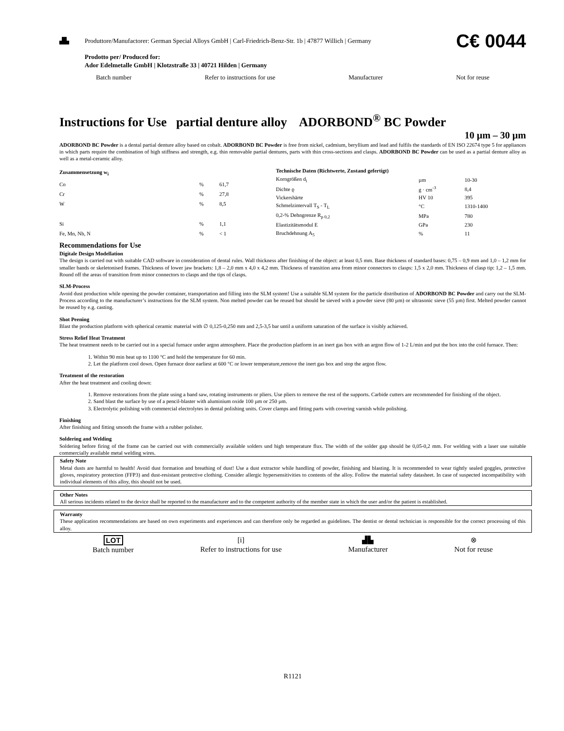▟▙ Produttore/Manufactorer: German Special Alloys GmbH | Carl-Friedrich-Benz-Str. 1b | 47877 Willich | Germany C€ 0044
Prodotto per/ Produced for:
Ador Edelmetalle GmbH | Klotzstraße 33 | 40721 Hilden | Germany
Batch number Refer to instructions for use Manufacturer Not for reuse
Instructions for Use partial denture alloy ADORBOND<sup>®</sup> BC Powder
10 µm – 30 µm
ADORBOND BC Powder is a dental partial denture alloy based on cobalt. ADORBOND BC Powder is free from nickel, cadmium, beryllium and lead and fulfils the standards of EN ISO 22674 type 5 for appliances in which parts require the combination of high stiffness and strength, e.g. thin removable partial dentures, parts with thin cross-sections and clasps. ADORBOND BC Powder can be used as a partial denture alloy as well as a metal-ceramic alloy.
| Zusammensetzung w<sub>i</sub> | | |
| --- | --- | --- |
| Co | % | 61,7 |
| Cr | % | 27,8 |
| W | % | 8,5 |
| Si | % | 1,1 |
| Fe, Mn, Nb, N | % | < 1 |
| Technische Daten (Richtwerte, Zustand gefertigt) | | |
| --- | --- | --- |
| Korngrößen d<sub>i</sub> | µm | 10-30 |
| Dichte ϱ | g · cm<sup>-3</sup> | 8,4 |
| Vickershärte | HV 10 | 395 |
| Schmelzintervall T<sub>S</sub> - T<sub>L</sub> | °C | 1310-1400 |
| 0,2-% Dehngrenze R<sub>p 0,2</sub> | MPa | 780 |
| Elastizitätsmodul E | GPa | 230 |
| Bruchdehnung A<sub>5</sub> | % | 11 |
Recommendations for Use
Digitale Design Modellation
The design is carried out with suitable CAD software in consideration of dental rules. Wall thickness after finishing of the object: at least 0,5 mm. Base thickness of standard bases: 0,75 – 0,9 mm and 1,0 – 1,2 mm for smaller bands or skeletonised frames. Thickness of lower jaw brackets: 1,8 – 2,0 mm x 4,0 x 4,2 mm. Thickness of transition area from minor connectors to clasps: 1,5 x 2,0 mm. Thickness of clasp tip: 1,2 – 1,5 mm. Round off the areas of transition from minor connectors to clasps and the tips of clasps.
SLM-Process
Avoid dust production while opening the powder container, transportation and filling into the SLM system! Use a suitable SLM system for the particle distribution of ADORBOND BC Powder and carry out the SLM-Process according to the manufucturer’s instructions for the SLM system. Non melted powder can be reused but should be sieved with a powder sieve (80 µm) or ultrasonic sieve (55 µm) first. Melted powder cannot be reused by e.g. casting.
Shot Peening
Blast the production platform with spherical ceramic material with ∅ 0,125-0,250 mm and 2,5-3,5 bar until a uniform saturation of the surface is visibly achieved.
Stress Relief Heat Treatment
The heat treatment needs to be carried out in a special furnace under argon atmosphere. Place the production platform in an inert gas box with an argon flow of 1-2 L/min and put the box into the cold furnace. Then:
1. Within 90 min heat up to 1100 °C and hold the temperature for 60 min.
2. Let the platform cool down. Open furnace door earliest at 600 °C or lower temperature,remove the inert gas box and stop the argon flow.
Treatment of the restoration
After the heat treatment and cooling down:
1. Remove restorations from the plate using a band saw, rotating instruments or pliers. Use pliers to remove the rest of the supports. Carbide cutters are recommended for finishing of the object.
2. Sand blast the surface by use of a pencil-blaster with aluminium oxide 100 µm or 250 µm.
3. Electrolytic polishing with commercial electrolytes in dental polishing units. Cover clamps and fitting parts with covering varnish while polishing.
Finishing
After finishing and fitting smooth the frame with a rubber polisher.
Soldering and Welding
Soldering before firing of the frame can be carried out with commercially available solders und high temperature flux. The width of the solder gap should be 0,05-0,2 mm. For welding with a laser use suitable commercially available metal welding wires.
Safety Note
Metal dusts are harmful to health! Avoid dust formation and breathing of dust! Use a dust extractor while handling of powder, finishing and blasting. It is recommended to wear tightly sealed goggles, protective gloves, respiratory protection (FFP3) and dust-resistant protective clothing. Consider allergic hypersensitivities to contents of the alloy. Follow the material safety datasheet. In case of suspected incompatibility with individual elements of this alloy, this should not be used.
Other Notes
All serious incidents related to the device shall be reported to the manufacturer and to the competent authority of the member state in which the user and/or the patient is established.
Warranty
These application recommendations are based on own experiments and experiences and can therefore only be regarded as guidelines. The dentist or dental technician is responsible for the correct processing of this alloy.
LOT
Batch number [i]
Refer to instructions for use ▟▙
Manufacturer ⊗
Not for reuse
R1121